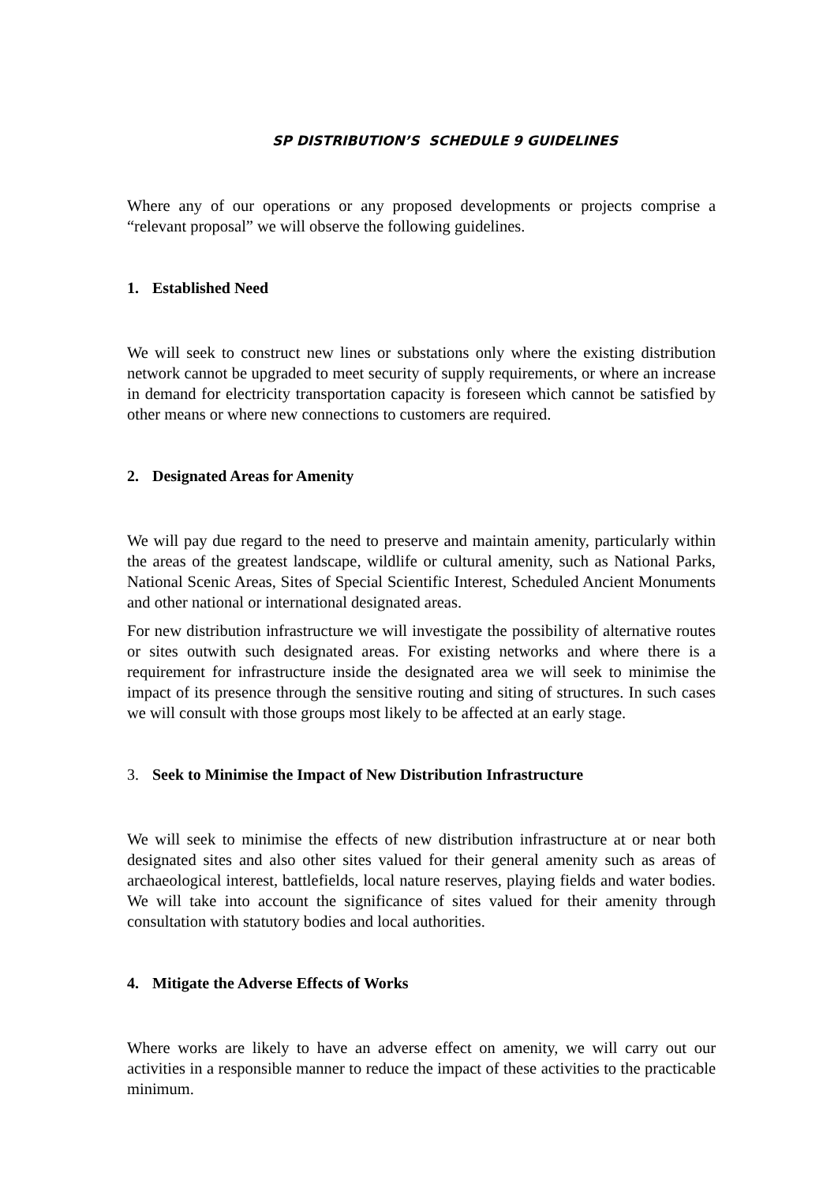SP DISTRIBUTION’S SCHEDULE 9 GUIDELINES
Where any of our operations or any proposed developments or projects comprise a “relevant proposal” we will observe the following guidelines.
1. Established Need
We will seek to construct new lines or substations only where the existing distribution network cannot be upgraded to meet security of supply requirements, or where an increase in demand for electricity transportation capacity is foreseen which cannot be satisfied by other means or where new connections to customers are required.
2. Designated Areas for Amenity
We will pay due regard to the need to preserve and maintain amenity, particularly within the areas of the greatest landscape, wildlife or cultural amenity, such as National Parks, National Scenic Areas, Sites of Special Scientific Interest, Scheduled Ancient Monuments and other national or international designated areas.
For new distribution infrastructure we will investigate the possibility of alternative routes or sites outwith such designated areas. For existing networks and where there is a requirement for infrastructure inside the designated area we will seek to minimise the impact of its presence through the sensitive routing and siting of structures. In such cases we will consult with those groups most likely to be affected at an early stage.
3. Seek to Minimise the Impact of New Distribution Infrastructure
We will seek to minimise the effects of new distribution infrastructure at or near both designated sites and also other sites valued for their general amenity such as areas of archaeological interest, battlefields, local nature reserves, playing fields and water bodies. We will take into account the significance of sites valued for their amenity through consultation with statutory bodies and local authorities.
4. Mitigate the Adverse Effects of Works
Where works are likely to have an adverse effect on amenity, we will carry out our activities in a responsible manner to reduce the impact of these activities to the practicable minimum.